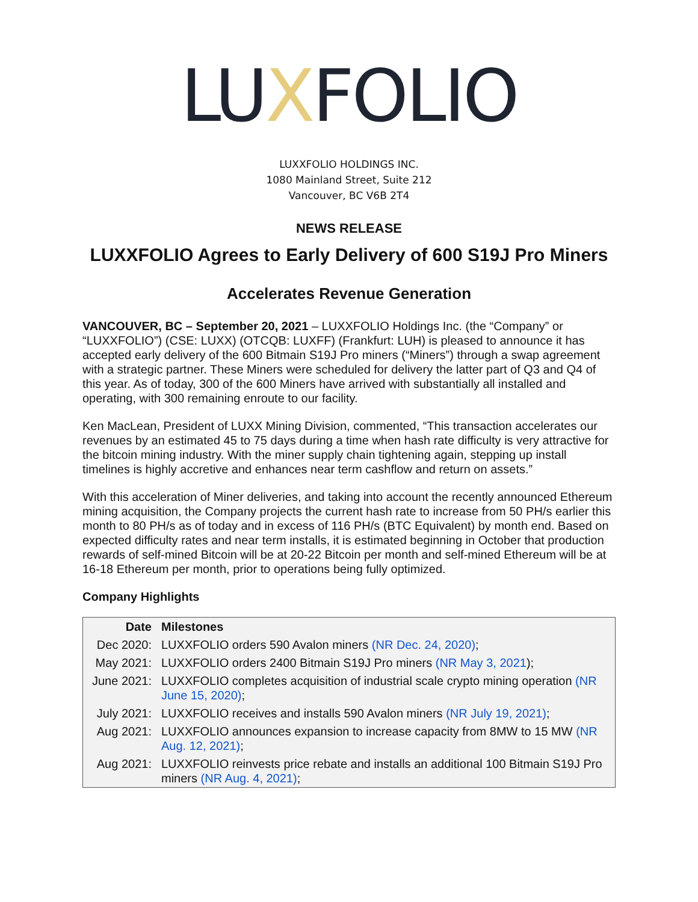LUXFOLIO
LUXXFOLIO HOLDINGS INC.
1080 Mainland Street, Suite 212
Vancouver, BC V6B 2T4
NEWS RELEASE
LUXXFOLIO Agrees to Early Delivery of 600 S19J Pro Miners
Accelerates Revenue Generation
VANCOUVER, BC – September 20, 2021 – LUXXFOLIO Holdings Inc. (the “Company” or “LUXXFOLIO”) (CSE: LUXX) (OTCQB: LUXFF) (Frankfurt: LUH) is pleased to announce it has accepted early delivery of the 600 Bitmain S19J Pro miners (“Miners”) through a swap agreement with a strategic partner. These Miners were scheduled for delivery the latter part of Q3 and Q4 of this year. As of today, 300 of the 600 Miners have arrived with substantially all installed and operating, with 300 remaining enroute to our facility.
Ken MacLean, President of LUXX Mining Division, commented, “This transaction accelerates our revenues by an estimated 45 to 75 days during a time when hash rate difficulty is very attractive for the bitcoin mining industry. With the miner supply chain tightening again, stepping up install timelines is highly accretive and enhances near term cashflow and return on assets.”
With this acceleration of Miner deliveries, and taking into account the recently announced Ethereum mining acquisition, the Company projects the current hash rate to increase from 50 PH/s earlier this month to 80 PH/s as of today and in excess of 116 PH/s (BTC Equivalent) by month end. Based on expected difficulty rates and near term installs, it is estimated beginning in October that production rewards of self-mined Bitcoin will be at 20-22 Bitcoin per month and self-mined Ethereum will be at 16-18 Ethereum per month, prior to operations being fully optimized.
Company Highlights
| Date | Milestones |
| --- | --- |
| Dec 2020: | LUXXFOLIO orders 590 Avalon miners (NR Dec. 24, 2020) ; |
| May 2021: | LUXXFOLIO orders 2400 Bitmain S19J Pro miners (NR May 3, 2021 ); |
| June 2021: | LUXXFOLIO completes acquisition of industrial scale crypto mining operation (NR June 15, 2020) ; |
| July 2021: | LUXXFOLIO receives and installs 590 Avalon miners (NR July 19, 2021) ; |
| Aug 2021: | LUXXFOLIO announces expansion to increase capacity from 8MW to 15 MW (NR Aug. 12, 2021) ; |
| Aug 2021: | LUXXFOLIO reinvests price rebate and installs an additional 100 Bitmain S19J Pro miners (NR Aug. 4, 2021) ; |